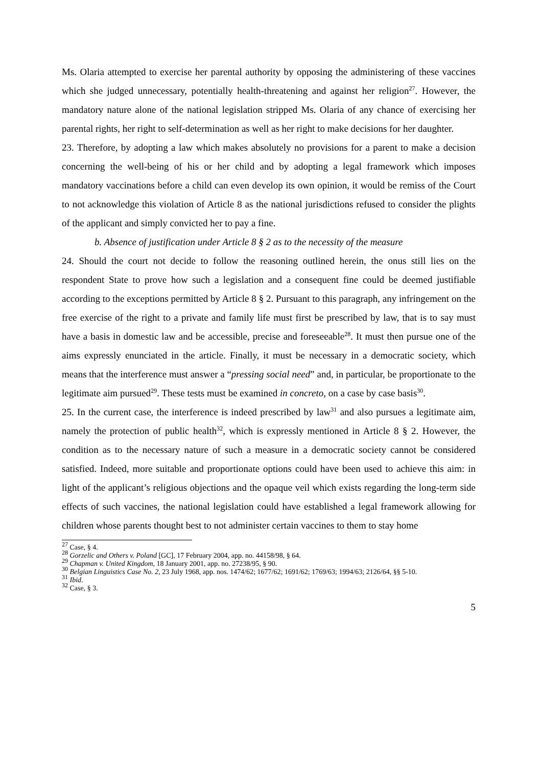Ms. Olaria attempted to exercise her parental authority by opposing the administering of these vaccines which she judged unnecessary, potentially health-threatening and against her religion<sup>27</sup>. However, the mandatory nature alone of the national legislation stripped Ms. Olaria of any chance of exercising her parental rights, her right to self-determination as well as her right to make decisions for her daughter.
23. Therefore, by adopting a law which makes absolutely no provisions for a parent to make a decision concerning the well-being of his or her child and by adopting a legal framework which imposes mandatory vaccinations before a child can even develop its own opinion, it would be remiss of the Court to not acknowledge this violation of Article 8 as the national jurisdictions refused to consider the plights of the applicant and simply convicted her to pay a fine.
b. Absence of justification under Article 8 § 2 as to the necessity of the measure
24. Should the court not decide to follow the reasoning outlined herein, the onus still lies on the respondent State to prove how such a legislation and a consequent fine could be deemed justifiable according to the exceptions permitted by Article 8 § 2. Pursuant to this paragraph, any infringement on the free exercise of the right to a private and family life must first be prescribed by law, that is to say must have a basis in domestic law and be accessible, precise and foreseeable<sup>28</sup>. It must then pursue one of the aims expressly enunciated in the article. Finally, it must be necessary in a democratic society, which means that the interference must answer a “pressing social need” and, in particular, be proportionate to the legitimate aim pursued<sup>29</sup>. These tests must be examined in concreto, on a case by case basis<sup>30</sup>.
25. In the current case, the interference is indeed prescribed by law<sup>31</sup> and also pursues a legitimate aim, namely the protection of public health<sup>32</sup>, which is expressly mentioned in Article 8 § 2. However, the condition as to the necessary nature of such a measure in a democratic society cannot be considered satisfied. Indeed, more suitable and proportionate options could have been used to achieve this aim: in light of the applicant’s religious objections and the opaque veil which exists regarding the long-term side effects of such vaccines, the national legislation could have established a legal framework allowing for children whose parents thought best to not administer certain vaccines to them to stay home
<sup>27</sup> Case, § 4.
<sup>28</sup> Gorzelic and Others v. Poland [GC], 17 February 2004, app. no. 44158/98, § 64.
<sup>29</sup> Chapman v. United Kingdom, 18 January 2001, app. no. 27238/95, § 90.
<sup>30</sup> Belgian Linguistics Case No. 2, 23 July 1968, app. nos. 1474/62; 1677/62; 1691/62; 1769/63; 1994/63; 2126/64, §§ 5-10.
<sup>31</sup> Ibid.
<sup>32</sup> Case, § 3.
5